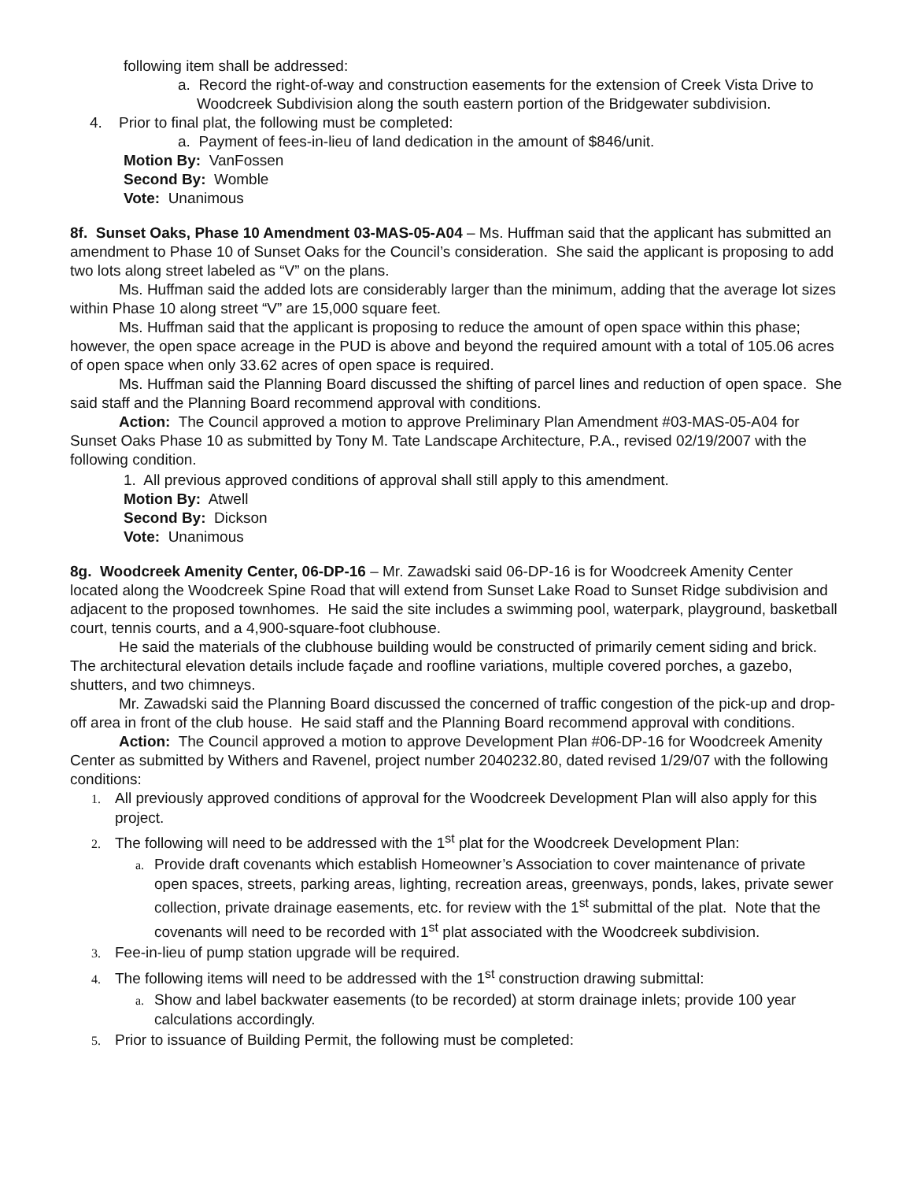following item shall be addressed:
a. Record the right-of-way and construction easements for the extension of Creek Vista Drive to Woodcreek Subdivision along the south eastern portion of the Bridgewater subdivision.
4. Prior to final plat, the following must be completed:
a. Payment of fees-in-lieu of land dedication in the amount of $846/unit.
Motion By: VanFossen
Second By: Womble
Vote: Unanimous
8f. Sunset Oaks, Phase 10 Amendment 03-MAS-05-A04 – Ms. Huffman said that the applicant has submitted an amendment to Phase 10 of Sunset Oaks for the Council’s consideration. She said the applicant is proposing to add two lots along street labeled as “V” on the plans.
Ms. Huffman said the added lots are considerably larger than the minimum, adding that the average lot sizes within Phase 10 along street “V” are 15,000 square feet.
Ms. Huffman said that the applicant is proposing to reduce the amount of open space within this phase; however, the open space acreage in the PUD is above and beyond the required amount with a total of 105.06 acres of open space when only 33.62 acres of open space is required.
Ms. Huffman said the Planning Board discussed the shifting of parcel lines and reduction of open space. She said staff and the Planning Board recommend approval with conditions.
Action: The Council approved a motion to approve Preliminary Plan Amendment #03-MAS-05-A04 for Sunset Oaks Phase 10 as submitted by Tony M. Tate Landscape Architecture, P.A., revised 02/19/2007 with the following condition.
1. All previous approved conditions of approval shall still apply to this amendment.
Motion By: Atwell
Second By: Dickson
Vote: Unanimous
8g. Woodcreek Amenity Center, 06-DP-16 – Mr. Zawadski said 06-DP-16 is for Woodcreek Amenity Center located along the Woodcreek Spine Road that will extend from Sunset Lake Road to Sunset Ridge subdivision and adjacent to the proposed townhomes. He said the site includes a swimming pool, waterpark, playground, basketball court, tennis courts, and a 4,900-square-foot clubhouse.
He said the materials of the clubhouse building would be constructed of primarily cement siding and brick. The architectural elevation details include façade and roofline variations, multiple covered porches, a gazebo, shutters, and two chimneys.
Mr. Zawadski said the Planning Board discussed the concerned of traffic congestion of the pick-up and drop-off area in front of the club house. He said staff and the Planning Board recommend approval with conditions.
Action: The Council approved a motion to approve Development Plan #06-DP-16 for Woodcreek Amenity Center as submitted by Withers and Ravenel, project number 2040232.80, dated revised 1/29/07 with the following conditions:
1. All previously approved conditions of approval for the Woodcreek Development Plan will also apply for this project.
2. The following will need to be addressed with the 1<sup>st</sup> plat for the Woodcreek Development Plan:
a. Provide draft covenants which establish Homeowner’s Association to cover maintenance of private open spaces, streets, parking areas, lighting, recreation areas, greenways, ponds, lakes, private sewer collection, private drainage easements, etc. for review with the 1<sup>st</sup> submittal of the plat. Note that the covenants will need to be recorded with 1<sup>st</sup> plat associated with the Woodcreek subdivision.
3. Fee-in-lieu of pump station upgrade will be required.
4. The following items will need to be addressed with the 1<sup>st</sup> construction drawing submittal:
a. Show and label backwater easements (to be recorded) at storm drainage inlets; provide 100 year calculations accordingly.
5. Prior to issuance of Building Permit, the following must be completed: